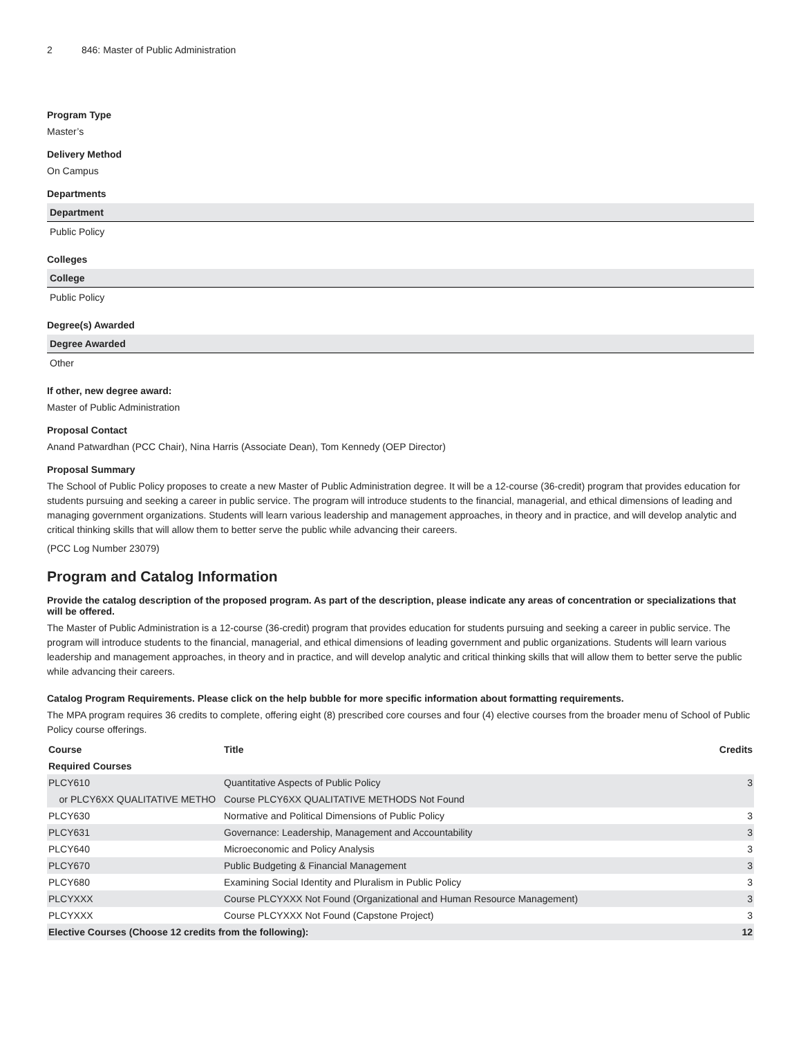2 846: Master of Public Administration
Program Type
Master’s
Delivery Method
On Campus
Departments
| Department |
| --- |
| Public Policy |
Colleges
| College |
| --- |
| Public Policy |
Degree(s) Awarded
| Degree Awarded |
| --- |
| Other |
If other, new degree award:
Master of Public Administration
Proposal Contact
Anand Patwardhan (PCC Chair), Nina Harris (Associate Dean), Tom Kennedy (OEP Director)
Proposal Summary
The School of Public Policy proposes to create a new Master of Public Administration degree. It will be a 12-course (36-credit) program that provides education for students pursuing and seeking a career in public service. The program will introduce students to the financial, managerial, and ethical dimensions of leading and managing government organizations. Students will learn various leadership and management approaches, in theory and in practice, and will develop analytic and critical thinking skills that will allow them to better serve the public while advancing their careers.
(PCC Log Number 23079)
Program and Catalog Information
Provide the catalog description of the proposed program. As part of the description, please indicate any areas of concentration or specializations that will be offered.
The Master of Public Administration is a 12-course (36-credit) program that provides education for students pursuing and seeking a career in public service. The program will introduce students to the financial, managerial, and ethical dimensions of leading government and public organizations. Students will learn various leadership and management approaches, in theory and in practice, and will develop analytic and critical thinking skills that will allow them to better serve the public while advancing their careers.
Catalog Program Requirements. Please click on the help bubble for more specific information about formatting requirements.
The MPA program requires 36 credits to complete, offering eight (8) prescribed core courses and four (4) elective courses from the broader menu of School of Public Policy course offerings.
| Course | Title | Credits |
| --- | --- | --- |
| Required Courses | | |
| PLCY610 | Quantitative Aspects of Public Policy | 3 |
| or PLCY6XX QUALITATIVE METHO | Course PLCY6XX QUALITATIVE METHODS Not Found | |
| PLCY630 | Normative and Political Dimensions of Public Policy | 3 |
| PLCY631 | Governance: Leadership, Management and Accountability | 3 |
| PLCY640 | Microeconomic and Policy Analysis | 3 |
| PLCY670 | Public Budgeting & Financial Management | 3 |
| PLCY680 | Examining Social Identity and Pluralism in Public Policy | 3 |
| PLCYXXX | Course PLCYXXX Not Found (Organizational and Human Resource Management) | 3 |
| PLCYXXX | Course PLCYXXX Not Found (Capstone Project) | 3 |
| Elective Courses (Choose 12 credits from the following): | | 12 |